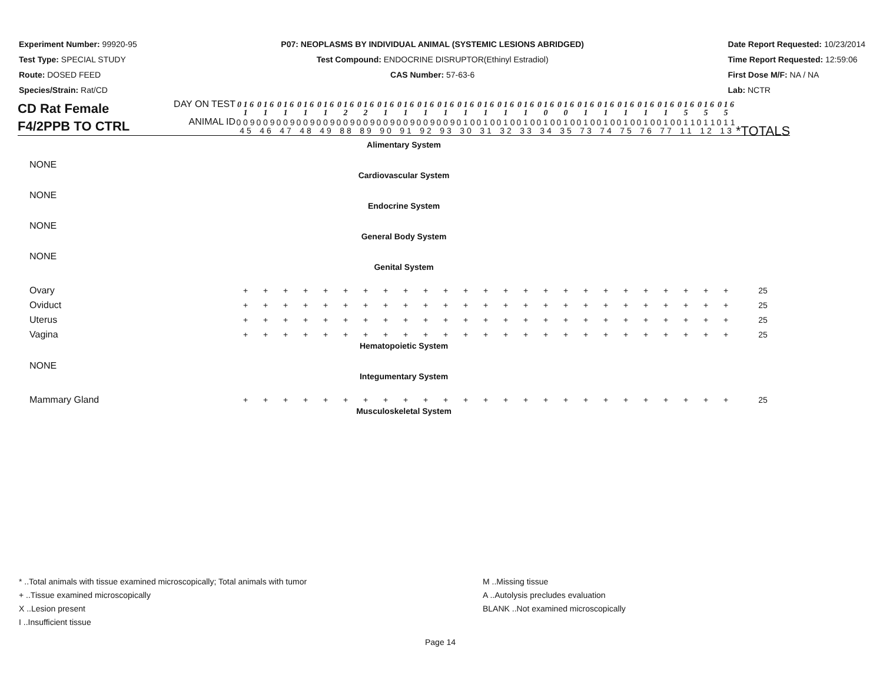Experiment Number: 99920-95
Test Type: SPECIAL STUDY
Route: DOSED FEED
Species/Strain: Rat/CD
P07: NEOPLASMS BY INDIVIDUAL ANIMAL (SYSTEMIC LESIONS ABRIDGED)
Test Compound: ENDOCRINE DISRUPTOR(Ethinyl Estradiol)
CAS Number: 57-63-6
Date Report Requested: 10/23/2014
Time Report Requested: 12:59:06
First Dose M/F: NA / NA
Lab: NCTR
| CD Rat Female F4/2PPB TO CTRL | DAY ON TEST | 0 1 6 1 | 0 1 6 1 | 0 1 6 1 | 0 1 6 1 | 0 1 6 1 | 0 1 6 2 | 0 1 6 2 | 0 1 6 1 | 0 1 6 1 | 0 1 6 1 | 0 1 6 1 | 0 1 6 1 | 0 1 6 1 | 0 1 6 1 | 0 1 6 1 | 0 1 6 0 | 0 1 6 0 | 0 1 6 1 | 0 1 6 1 | 0 1 6 1 | 0 1 6 1 | 0 1 6 1 | 0 1 6 5 | 0 1 6 5 | 0 1 6 5 | |
| | ANIMAL ID | 0 0 9 4 5 | 0 0 9 4 6 | 0 0 9 4 7 | 0 0 9 4 8 | 0 0 9 4 9 | 0 0 9 8 8 | 0 0 9 8 9 | 0 0 9 9 0 | 0 0 9 9 1 | 0 0 9 9 2 | 0 0 9 9 3 | 0 1 0 3 0 | 0 1 0 3 1 | 0 1 0 3 2 | 0 1 0 3 3 | 0 1 0 3 4 | 0 1 0 3 5 | 0 1 0 7 3 | 0 1 0 7 4 | 0 1 0 7 5 | 0 1 0 7 6 | 0 1 0 7 7 | 0 1 1 1 1 | 0 1 1 1 2 | 0 1 1 1 3 | *TOTALS |
| Alimentary System | | | | | | | | | | | | | | | | | | | | | | | | | | | |
| NONE | | | | | | | | | | | | | | | | | | | | | | | | | | | |
| Cardiovascular System | | | | | | | | | | | | | | | | | | | | | | | | | | | |
| NONE | | | | | | | | | | | | | | | | | | | | | | | | | | | |
| Endocrine System | | | | | | | | | | | | | | | | | | | | | | | | | | | |
| NONE | | | | | | | | | | | | | | | | | | | | | | | | | | | |
| General Body System | | | | | | | | | | | | | | | | | | | | | | | | | | | |
| NONE | | | | | | | | | | | | | | | | | | | | | | | | | | | |
| Genital System | | | | | | | | | | | | | | | | | | | | | | | | | | | |
| Ovary | | + | + | + | + | + | + | + | + | + | + | + | + | + | + | + | + | + | + | + | + | + | + | + | + | + | 25 |
| Oviduct | | + | + | + | + | + | + | + | + | + | + | + | + | + | + | + | + | + | + | + | + | + | + | + | + | + | 25 |
| Uterus | | + | + | + | + | + | + | + | + | + | + | + | + | + | + | + | + | + | + | + | + | + | + | + | + | + | 25 |
| Vagina | | + | + | + | + | + | + | + | + | + | + | + | + | + | + | + | + | + | + | + | + | + | + | + | + | + | 25 |
| Hematopoietic System | | | | | | | | | | | | | | | | | | | | | | | | | | | |
| NONE | | | | | | | | | | | | | | | | | | | | | | | | | | | |
| Integumentary System | | | | | | | | | | | | | | | | | | | | | | | | | | | |
| Mammary Gland | | + | + | + | + | + | + | + | + | + | + | + | + | + | + | + | + | + | + | + | + | + | + | + | + | + | 25 |
| Musculoskeletal System | | | | | | | | | | | | | | | | | | | | | | | | | | | |
* ..Total animals with tissue examined microscopically; Total animals with tumor
+ ..Tissue examined microscopically
X ..Lesion present
I ..Insufficient tissue
M ..Missing tissue
A ..Autolysis precludes evaluation
BLANK ..Not examined microscopically
Page 14